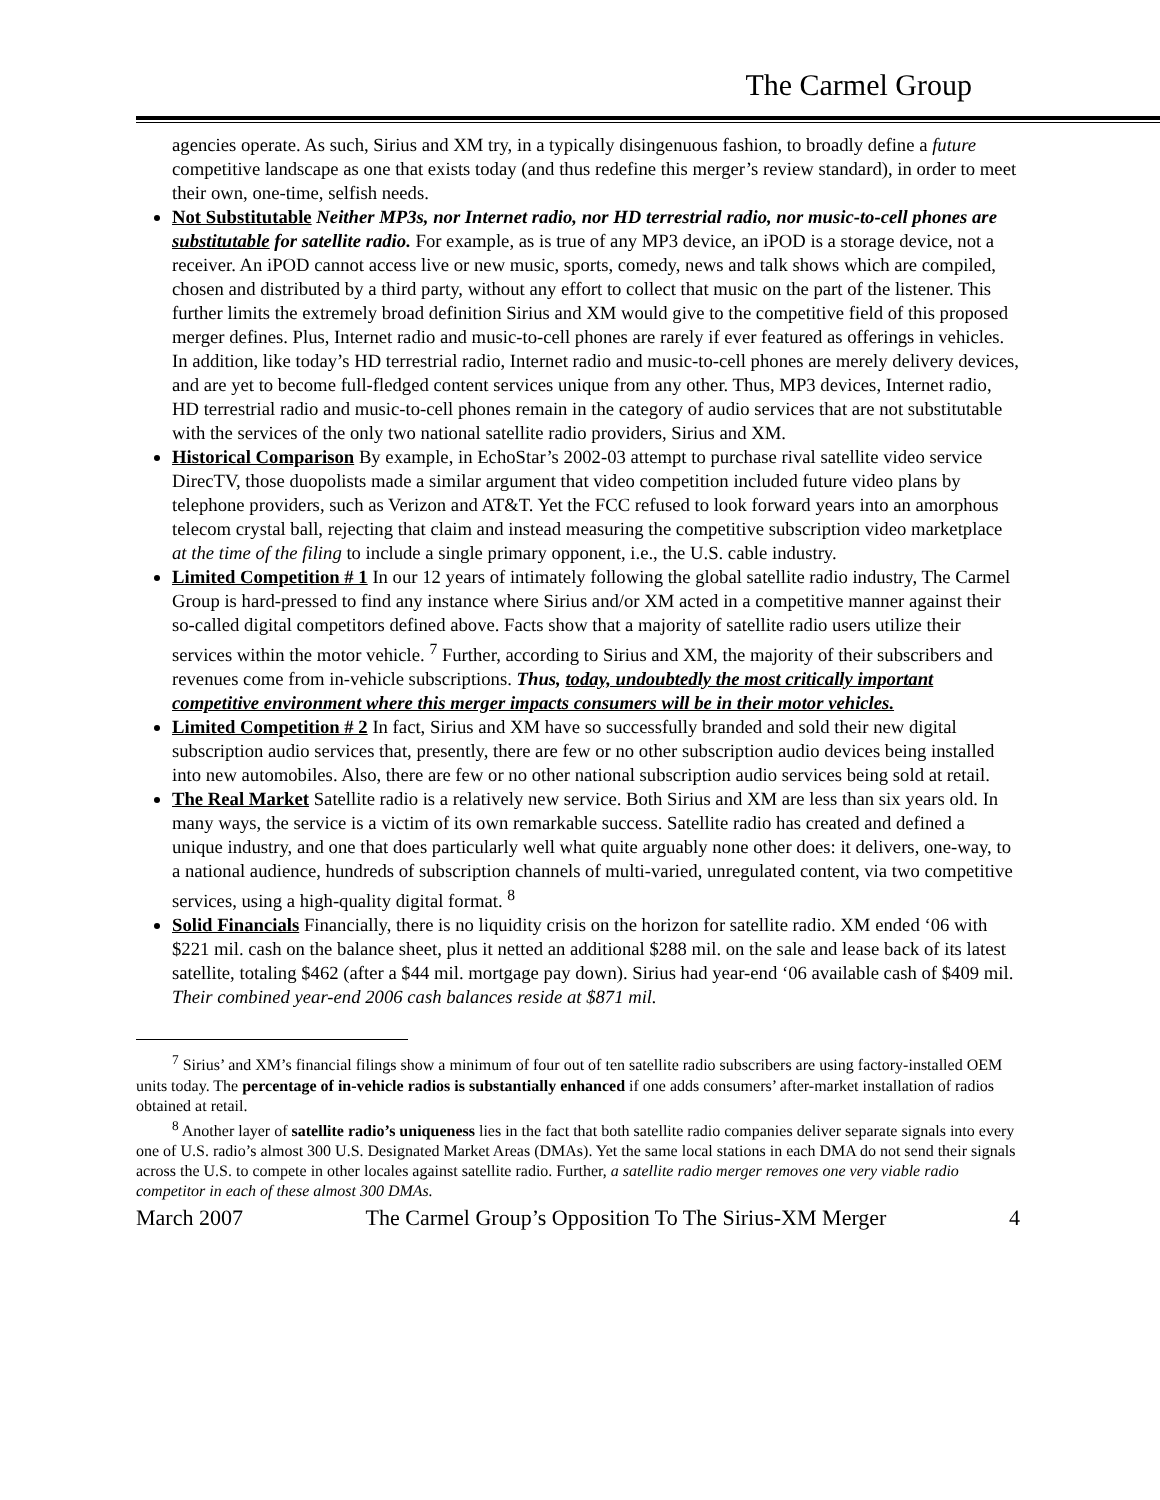The Carmel Group
agencies operate. As such, Sirius and XM try, in a typically disingenuous fashion, to broadly define a future competitive landscape as one that exists today (and thus redefine this merger’s review standard), in order to meet their own, one-time, selfish needs.
Not Substitutable Neither MP3s, nor Internet radio, nor HD terrestrial radio, nor music-to-cell phones are substitutable for satellite radio. For example, as is true of any MP3 device, an iPOD is a storage device, not a receiver. An iPOD cannot access live or new music, sports, comedy, news and talk shows which are compiled, chosen and distributed by a third party, without any effort to collect that music on the part of the listener. This further limits the extremely broad definition Sirius and XM would give to the competitive field of this proposed merger defines. Plus, Internet radio and music-to-cell phones are rarely if ever featured as offerings in vehicles. In addition, like today’s HD terrestrial radio, Internet radio and music-to-cell phones are merely delivery devices, and are yet to become full-fledged content services unique from any other. Thus, MP3 devices, Internet radio, HD terrestrial radio and music-to-cell phones remain in the category of audio services that are not substitutable with the services of the only two national satellite radio providers, Sirius and XM.
Historical Comparison By example, in EchoStar’s 2002-03 attempt to purchase rival satellite video service DirecTV, those duopolists made a similar argument that video competition included future video plans by telephone providers, such as Verizon and AT&T. Yet the FCC refused to look forward years into an amorphous telecom crystal ball, rejecting that claim and instead measuring the competitive subscription video marketplace at the time of the filing to include a single primary opponent, i.e., the U.S. cable industry.
Limited Competition # 1 In our 12 years of intimately following the global satellite radio industry, The Carmel Group is hard-pressed to find any instance where Sirius and/or XM acted in a competitive manner against their so-called digital competitors defined above. Facts show that a majority of satellite radio users utilize their services within the motor vehicle. <sup>7</sup> Further, according to Sirius and XM, the majority of their subscribers and revenues come from in-vehicle subscriptions. Thus, today, undoubtedly the most critically important competitive environment where this merger impacts consumers will be in their motor vehicles.
Limited Competition # 2 In fact, Sirius and XM have so successfully branded and sold their new digital subscription audio services that, presently, there are few or no other subscription audio devices being installed into new automobiles. Also, there are few or no other national subscription audio services being sold at retail.
The Real Market Satellite radio is a relatively new service. Both Sirius and XM are less than six years old. In many ways, the service is a victim of its own remarkable success. Satellite radio has created and defined a unique industry, and one that does particularly well what quite arguably none other does: it delivers, one-way, to a national audience, hundreds of subscription channels of multi-varied, unregulated content, via two competitive services, using a high-quality digital format. <sup>8</sup>
Solid Financials Financially, there is no liquidity crisis on the horizon for satellite radio. XM ended ‘06 with $221 mil. cash on the balance sheet, plus it netted an additional $288 mil. on the sale and lease back of its latest satellite, totaling $462 (after a $44 mil. mortgage pay down). Sirius had year-end ‘06 available cash of $409 mil. Their combined year-end 2006 cash balances reside at $871 mil.
<sup>7</sup> Sirius’ and XM’s financial filings show a minimum of four out of ten satellite radio subscribers are using factory-installed OEM units today. The percentage of in-vehicle radios is substantially enhanced if one adds consumers’ after-market installation of radios obtained at retail.
<sup>8</sup> Another layer of satellite radio’s uniqueness lies in the fact that both satellite radio companies deliver separate signals into every one of U.S. radio’s almost 300 U.S. Designated Market Areas (DMAs). Yet the same local stations in each DMA do not send their signals across the U.S. to compete in other locales against satellite radio. Further, a satellite radio merger removes one very viable radio competitor in each of these almost 300 DMAs.
March 2007 The Carmel Group’s Opposition To The Sirius-XM Merger 4